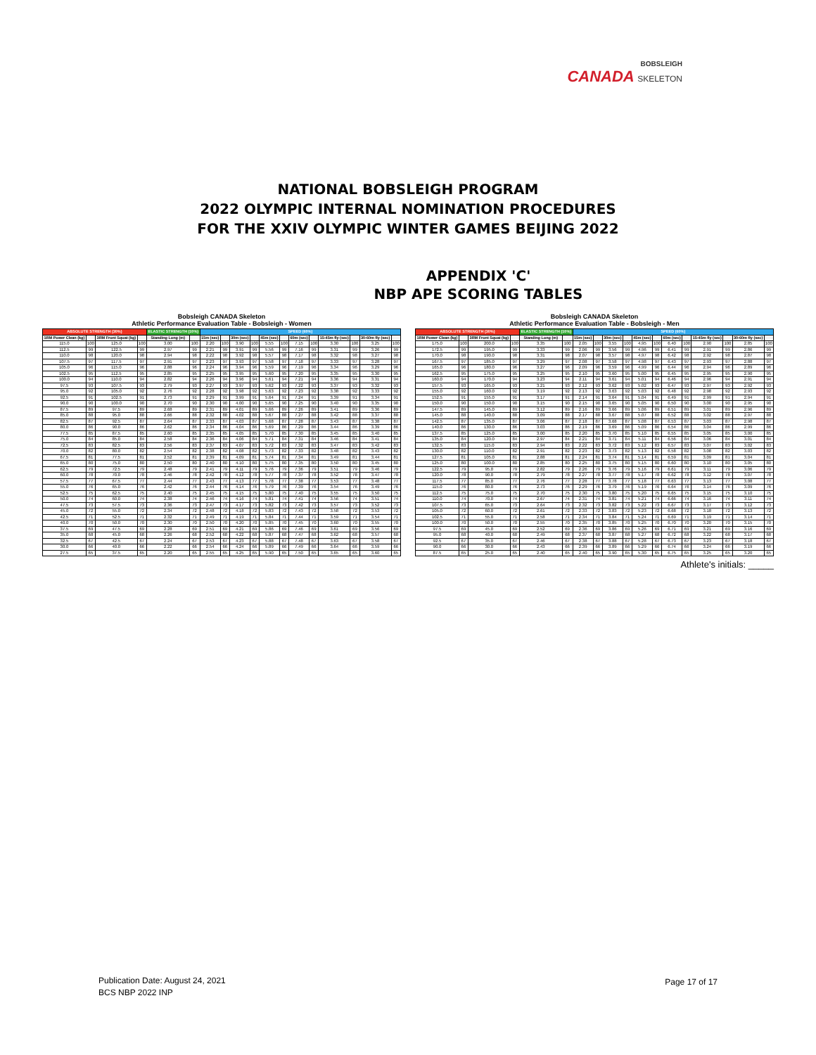BOBSLEIGH
CANADA SKELETON
NATIONAL BOBSLEIGH PROGRAM
2022 OLYMPIC INTERNAL NOMINATION PROCEDURES
FOR THE XXIV OLYMPIC WINTER GAMES BEIJING 2022
APPENDIX 'C'
NBP APE SCORING TABLES
Bobsleigh CANADA Skeleton
Athletic Performance Evaluation Table - Bobsleigh - Women
| ABSOLUTE STRENGTH (30%) | | | | ELASTIC STRENGTH (10%) | | SPEED (60%) | | | | | | | | | | | |
| --- | --- | --- | --- | --- | --- | --- | --- | --- | --- | --- | --- | --- | --- | --- | --- | --- | --- |
| 1RM Power Clean (kg) | | 3RM Front Squat (kg) | | Standing Long (m) | | 15m (sec) | | 30m (sec) | | 45m (sec) | | 60m (sec) | | 15-45m fly (sec) | | 30-60m fly (sec) | |
| 115.0 | 100 | 125.0 | 100 | 3.00 | 100 | 2.20 | 100 | 3.90 | 100 | 5.55 | 100 | 7.15 | 100 | 3.30 | 100 | 3.25 | 100 |
| 112.5 | 99 | 122.5 | 99 | 2.97 | 99 | 2.21 | 99 | 3.91 | 99 | 5.56 | 99 | 7.16 | 99 | 3.31 | 99 | 3.26 | 99 |
| 110.0 | 98 | 120.0 | 98 | 2.94 | 98 | 2.22 | 98 | 3.92 | 98 | 5.57 | 98 | 7.17 | 98 | 3.32 | 98 | 3.27 | 98 |
| 107.5 | 97 | 117.5 | 97 | 2.91 | 97 | 2.23 | 97 | 3.93 | 97 | 5.58 | 97 | 7.18 | 97 | 3.33 | 97 | 3.28 | 97 |
| 105.0 | 96 | 115.0 | 96 | 2.88 | 96 | 2.24 | 96 | 3.94 | 96 | 5.59 | 96 | 7.19 | 96 | 3.34 | 96 | 3.29 | 96 |
| 102.5 | 95 | 112.5 | 95 | 2.85 | 95 | 2.25 | 95 | 3.95 | 95 | 5.60 | 95 | 7.20 | 95 | 3.35 | 95 | 3.30 | 95 |
| 100.0 | 94 | 110.0 | 94 | 2.82 | 94 | 2.26 | 94 | 3.96 | 94 | 5.61 | 94 | 7.21 | 94 | 3.36 | 94 | 3.31 | 94 |
| 97.5 | 93 | 107.5 | 93 | 2.79 | 93 | 2.27 | 93 | 3.97 | 93 | 5.62 | 93 | 7.22 | 93 | 3.37 | 93 | 3.32 | 93 |
| 95.0 | 92 | 105.0 | 92 | 2.76 | 92 | 2.28 | 92 | 3.98 | 92 | 5.63 | 92 | 7.23 | 92 | 3.38 | 92 | 3.33 | 92 |
| 92.5 | 91 | 102.5 | 91 | 2.73 | 91 | 2.29 | 91 | 3.99 | 91 | 5.64 | 91 | 7.24 | 91 | 3.39 | 91 | 3.34 | 91 |
| 90.0 | 90 | 100.0 | 90 | 2.70 | 90 | 2.30 | 90 | 4.00 | 90 | 5.65 | 90 | 7.25 | 90 | 3.40 | 90 | 3.35 | 90 |
| 87.5 | 89 | 97.5 | 89 | 2.68 | 89 | 2.31 | 89 | 4.01 | 89 | 5.66 | 89 | 7.26 | 89 | 3.41 | 89 | 3.36 | 89 |
| 85.0 | 88 | 95.0 | 88 | 2.66 | 88 | 2.32 | 88 | 4.02 | 88 | 5.67 | 88 | 7.27 | 88 | 3.42 | 88 | 3.37 | 88 |
| 82.5 | 87 | 92.5 | 87 | 2.64 | 87 | 2.33 | 87 | 4.03 | 87 | 5.68 | 87 | 7.28 | 87 | 3.43 | 87 | 3.38 | 87 |
| 80.0 | 86 | 90.0 | 86 | 2.62 | 86 | 2.34 | 86 | 4.04 | 86 | 5.69 | 86 | 7.29 | 86 | 3.44 | 86 | 3.39 | 86 |
| 77.5 | 85 | 87.5 | 85 | 2.60 | 85 | 2.35 | 85 | 4.05 | 85 | 5.70 | 85 | 7.30 | 85 | 3.45 | 85 | 3.40 | 85 |
| 75.0 | 84 | 85.0 | 84 | 2.58 | 84 | 2.36 | 84 | 4.06 | 84 | 5.71 | 84 | 7.31 | 84 | 3.46 | 84 | 3.41 | 84 |
| 72.5 | 83 | 82.5 | 83 | 2.56 | 83 | 2.37 | 83 | 4.07 | 83 | 5.72 | 83 | 7.32 | 83 | 3.47 | 83 | 3.42 | 83 |
| 70.0 | 82 | 80.0 | 82 | 2.54 | 82 | 2.38 | 82 | 4.08 | 82 | 5.73 | 82 | 7.33 | 82 | 3.48 | 82 | 3.43 | 82 |
| 67.5 | 81 | 77.5 | 81 | 2.52 | 81 | 2.39 | 81 | 4.09 | 81 | 5.74 | 81 | 7.34 | 81 | 3.49 | 81 | 3.44 | 81 |
| 65.0 | 80 | 75.0 | 80 | 2.50 | 80 | 2.40 | 80 | 4.10 | 80 | 5.75 | 80 | 7.35 | 80 | 3.50 | 80 | 3.45 | 80 |
| 62.5 | 79 | 72.5 | 79 | 2.48 | 79 | 2.41 | 79 | 4.11 | 79 | 5.76 | 79 | 7.36 | 79 | 3.51 | 79 | 3.46 | 79 |
| 60.0 | 78 | 70.0 | 78 | 2.46 | 78 | 2.42 | 78 | 4.12 | 78 | 5.77 | 78 | 7.37 | 78 | 3.52 | 78 | 3.47 | 78 |
| 57.5 | 77 | 67.5 | 77 | 2.44 | 77 | 2.43 | 77 | 4.13 | 77 | 5.78 | 77 | 7.38 | 77 | 3.53 | 77 | 3.48 | 77 |
| 55.0 | 76 | 65.0 | 76 | 2.42 | 76 | 2.44 | 76 | 4.14 | 76 | 5.79 | 76 | 7.39 | 76 | 3.54 | 76 | 3.49 | 76 |
| 52.5 | 75 | 62.5 | 75 | 2.40 | 75 | 2.45 | 75 | 4.15 | 75 | 5.80 | 75 | 7.40 | 75 | 3.55 | 75 | 3.50 | 75 |
| 50.0 | 74 | 60.0 | 74 | 2.38 | 74 | 2.46 | 74 | 4.16 | 74 | 5.81 | 74 | 7.41 | 74 | 3.56 | 74 | 3.51 | 74 |
| 47.5 | 73 | 57.5 | 73 | 2.36 | 73 | 2.47 | 73 | 4.17 | 73 | 5.82 | 73 | 7.42 | 73 | 3.57 | 73 | 3.52 | 73 |
| 45.0 | 72 | 55.0 | 72 | 2.34 | 72 | 2.48 | 72 | 4.18 | 72 | 5.83 | 72 | 7.43 | 72 | 3.58 | 72 | 3.53 | 72 |
| 42.5 | 71 | 52.5 | 71 | 2.32 | 71 | 2.49 | 71 | 4.19 | 71 | 5.84 | 71 | 7.44 | 71 | 3.59 | 71 | 3.54 | 71 |
| 40.0 | 70 | 50.0 | 70 | 2.30 | 70 | 2.50 | 70 | 4.20 | 70 | 5.85 | 70 | 7.45 | 70 | 3.60 | 70 | 3.55 | 70 |
| 37.5 | 69 | 47.5 | 69 | 2.28 | 69 | 2.51 | 69 | 4.21 | 69 | 5.86 | 69 | 7.46 | 69 | 3.61 | 69 | 3.56 | 69 |
| 35.0 | 68 | 45.0 | 68 | 2.26 | 68 | 2.52 | 68 | 4.22 | 68 | 5.87 | 68 | 7.47 | 68 | 3.62 | 68 | 3.57 | 68 |
| 32.5 | 67 | 42.5 | 67 | 2.24 | 67 | 2.53 | 67 | 4.23 | 67 | 5.88 | 67 | 7.48 | 67 | 3.63 | 67 | 3.58 | 67 |
| 30.0 | 66 | 40.0 | 66 | 2.22 | 66 | 2.54 | 66 | 4.24 | 66 | 5.89 | 66 | 7.49 | 66 | 3.64 | 66 | 3.59 | 66 |
| 27.5 | 65 | 37.5 | 65 | 2.20 | 65 | 2.55 | 65 | 4.25 | 65 | 5.90 | 65 | 7.50 | 65 | 3.65 | 65 | 3.60 | 65 |
Bobsleigh CANADA Skeleton
Athletic Performance Evaluation Table - Bobsleigh - Men
| ABSOLUTE STRENGTH (30%) | | | | ELASTIC STRENGTH (10%) | | SPEED (60%) | | | | | | | | | | | |
| --- | --- | --- | --- | --- | --- | --- | --- | --- | --- | --- | --- | --- | --- | --- | --- | --- | --- |
| 1RM Power Clean (kg) | | 3RM Front Squat (kg) | | Standing Long (m) | | 15m (sec) | | 30m (sec) | | 45m (sec) | | 60m (sec) | | 15-45m fly (sec) | | 30-60m fly (sec) | |
| 175.0 | 100 | 200.0 | 100 | 3.35 | 100 | 2.05 | 100 | 3.55 | 100 | 4.95 | 100 | 6.40 | 100 | 2.90 | 100 | 2.85 | 100 |
| 172.5 | 99 | 195.0 | 99 | 3.33 | 99 | 2.06 | 99 | 3.56 | 99 | 4.96 | 99 | 6.41 | 99 | 2.91 | 99 | 2.86 | 99 |
| 170.0 | 98 | 190.0 | 98 | 3.31 | 98 | 2.07 | 98 | 3.57 | 98 | 4.97 | 98 | 6.42 | 98 | 2.92 | 98 | 2.87 | 98 |
| 167.5 | 97 | 185.0 | 97 | 3.29 | 97 | 2.08 | 97 | 3.58 | 97 | 4.98 | 97 | 6.43 | 97 | 2.93 | 97 | 2.88 | 97 |
| 165.0 | 96 | 180.0 | 96 | 3.27 | 96 | 2.09 | 96 | 3.59 | 96 | 4.99 | 96 | 6.44 | 96 | 2.94 | 96 | 2.89 | 96 |
| 162.5 | 95 | 175.0 | 95 | 3.25 | 95 | 2.10 | 95 | 3.60 | 95 | 5.00 | 95 | 6.45 | 95 | 2.95 | 95 | 2.90 | 95 |
| 160.0 | 94 | 170.0 | 94 | 3.23 | 94 | 2.11 | 94 | 3.61 | 94 | 5.01 | 94 | 6.46 | 94 | 2.96 | 94 | 2.91 | 94 |
| 157.5 | 93 | 165.0 | 93 | 3.21 | 93 | 2.12 | 93 | 3.62 | 93 | 5.02 | 93 | 6.47 | 93 | 2.97 | 93 | 2.92 | 93 |
| 155.0 | 92 | 160.0 | 92 | 3.19 | 92 | 2.13 | 92 | 3.63 | 92 | 5.03 | 92 | 6.48 | 92 | 2.98 | 92 | 2.93 | 92 |
| 152.5 | 91 | 155.0 | 91 | 3.17 | 91 | 2.14 | 91 | 3.64 | 91 | 5.04 | 91 | 6.49 | 91 | 2.99 | 91 | 2.94 | 91 |
| 150.0 | 90 | 150.0 | 90 | 3.15 | 90 | 2.15 | 90 | 3.65 | 90 | 5.05 | 90 | 6.50 | 90 | 3.00 | 90 | 2.95 | 90 |
| 147.5 | 89 | 145.0 | 89 | 3.12 | 89 | 2.16 | 89 | 3.66 | 89 | 5.06 | 89 | 6.51 | 89 | 3.01 | 89 | 2.96 | 89 |
| 145.0 | 88 | 140.0 | 88 | 3.09 | 88 | 2.17 | 88 | 3.67 | 88 | 5.07 | 88 | 6.52 | 88 | 3.02 | 88 | 2.97 | 88 |
| 142.5 | 87 | 135.0 | 87 | 3.06 | 87 | 2.18 | 87 | 3.68 | 87 | 5.08 | 87 | 6.53 | 87 | 3.03 | 87 | 2.98 | 87 |
| 140.0 | 86 | 130.0 | 86 | 3.03 | 86 | 2.19 | 86 | 3.69 | 86 | 5.09 | 86 | 6.54 | 86 | 3.04 | 86 | 2.99 | 86 |
| 137.5 | 85 | 125.0 | 85 | 3.00 | 85 | 2.20 | 85 | 3.70 | 85 | 5.10 | 85 | 6.55 | 85 | 3.05 | 85 | 3.00 | 85 |
| 135.0 | 84 | 120.0 | 84 | 2.97 | 84 | 2.21 | 84 | 3.71 | 84 | 5.11 | 84 | 6.56 | 84 | 3.06 | 84 | 3.01 | 84 |
| 132.5 | 83 | 115.0 | 83 | 2.94 | 83 | 2.22 | 83 | 3.72 | 83 | 5.12 | 83 | 6.57 | 83 | 3.07 | 83 | 3.02 | 83 |
| 130.0 | 82 | 110.0 | 82 | 2.91 | 82 | 2.23 | 82 | 3.73 | 82 | 5.13 | 82 | 6.58 | 82 | 3.08 | 82 | 3.03 | 82 |
| 127.5 | 81 | 105.0 | 81 | 2.88 | 81 | 2.24 | 81 | 3.74 | 81 | 5.14 | 81 | 6.59 | 81 | 3.09 | 81 | 3.04 | 81 |
| 125.0 | 80 | 100.0 | 80 | 2.85 | 80 | 2.25 | 80 | 3.75 | 80 | 5.15 | 80 | 6.60 | 80 | 3.10 | 80 | 3.05 | 80 |
| 122.5 | 79 | 95.0 | 79 | 2.82 | 79 | 2.26 | 79 | 3.76 | 79 | 5.16 | 79 | 6.61 | 79 | 3.11 | 79 | 3.06 | 79 |
| 120.0 | 78 | 90.0 | 78 | 2.79 | 78 | 2.27 | 78 | 3.77 | 78 | 5.17 | 78 | 6.62 | 78 | 3.12 | 78 | 3.07 | 78 |
| 117.5 | 77 | 85.0 | 77 | 2.76 | 77 | 2.28 | 77 | 3.78 | 77 | 5.18 | 77 | 6.63 | 77 | 3.13 | 77 | 3.08 | 77 |
| 115.0 | 76 | 80.0 | 76 | 2.73 | 76 | 2.29 | 76 | 3.79 | 76 | 5.19 | 76 | 6.64 | 76 | 3.14 | 76 | 3.09 | 76 |
| 112.5 | 75 | 75.0 | 75 | 2.70 | 75 | 2.30 | 75 | 3.80 | 75 | 5.20 | 75 | 6.65 | 75 | 3.15 | 75 | 3.10 | 75 |
| 110.0 | 74 | 70.0 | 74 | 2.67 | 74 | 2.31 | 74 | 3.81 | 74 | 5.21 | 74 | 6.66 | 74 | 3.16 | 74 | 3.11 | 74 |
| 107.5 | 73 | 65.0 | 73 | 2.64 | 73 | 2.32 | 73 | 3.82 | 73 | 5.22 | 73 | 6.67 | 73 | 3.17 | 73 | 3.12 | 73 |
| 105.0 | 72 | 60.0 | 72 | 2.61 | 72 | 2.33 | 72 | 3.83 | 72 | 5.23 | 72 | 6.68 | 72 | 3.18 | 72 | 3.13 | 72 |
| 102.5 | 71 | 55.0 | 71 | 2.58 | 71 | 2.34 | 71 | 3.84 | 71 | 5.24 | 71 | 6.69 | 71 | 3.19 | 71 | 3.14 | 71 |
| 100.0 | 70 | 50.0 | 70 | 2.55 | 70 | 2.35 | 70 | 3.85 | 70 | 5.25 | 70 | 6.70 | 70 | 3.20 | 70 | 3.15 | 70 |
| 97.5 | 69 | 45.0 | 69 | 2.52 | 69 | 2.36 | 69 | 3.86 | 69 | 5.26 | 69 | 6.71 | 69 | 3.21 | 69 | 3.16 | 69 |
| 95.0 | 68 | 40.0 | 68 | 2.49 | 68 | 2.37 | 68 | 3.87 | 68 | 5.27 | 68 | 6.72 | 68 | 3.22 | 68 | 3.17 | 68 |
| 92.5 | 67 | 35.0 | 67 | 2.46 | 67 | 2.38 | 67 | 3.88 | 67 | 5.28 | 67 | 6.73 | 67 | 3.23 | 67 | 3.18 | 67 |
| 90.0 | 66 | 30.0 | 66 | 2.43 | 66 | 2.39 | 66 | 3.89 | 66 | 5.29 | 66 | 6.74 | 66 | 3.24 | 66 | 3.19 | 66 |
| 87.5 | 65 | 25.0 | 65 | 2.40 | 65 | 2.40 | 65 | 3.90 | 65 | 5.30 | 65 | 6.75 | 65 | 3.25 | 65 | 3.20 | 65 |
Athlete's initials: _____
Publication Date: August 24, 2021
BCS NBP 2022 INP
Page 17 of 17